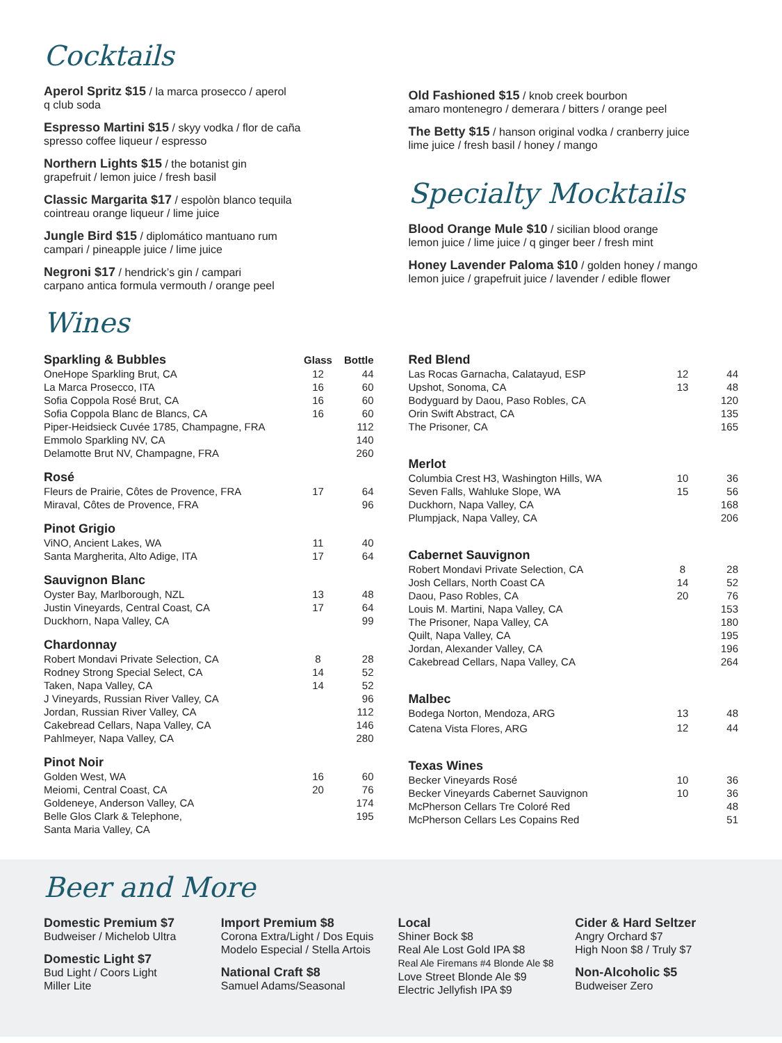Cocktails
Aperol Spritz $15 / la marca prosecco / aperol
q club soda
Espresso Martini $15 / skyy vodka / flor de caña
spresso coffee liqueur / espresso
Northern Lights $15 / the botanist gin
grapefruit / lemon juice / fresh basil
Classic Margarita $17 / espolòn blanco tequila
cointreau orange liqueur / lime juice
Jungle Bird $15 / diplomático mantuano rum
campari / pineapple juice / lime juice
Negroni $17 / hendrick’s gin / campari
carpano antica formula vermouth / orange peel
Old Fashioned $15 / knob creek bourbon
amaro montenegro / demerara / bitters / orange peel
The Betty $15 / hanson original vodka / cranberry juice
lime juice / fresh basil / honey / mango
Specialty Mocktails
Blood Orange Mule $10 / sicilian blood orange
lemon juice / lime juice / q ginger beer / fresh mint
Honey Lavender Paloma $10 / golden honey / mango
lemon juice / grapefruit juice / lavender / edible flower
Wines
| Sparkling & Bubbles | Glass | Bottle |
| --- | --- | --- |
| OneHope Sparkling Brut, CA | 12 | 44 |
| La Marca Prosecco, ITA | 16 | 60 |
| Sofia Coppola Rosé Brut, CA | 16 | 60 |
| Sofia Coppola Blanc de Blancs, CA | 16 | 60 |
| Piper-Heidsieck Cuvée 1785, Champagne, FRA | | 112 |
| Emmolo Sparkling NV, CA | | 140 |
| Delamotte Brut NV, Champagne, FRA | | 260 |
| Rosé | | |
| --- | --- | --- |
| Fleurs de Prairie, Côtes de Provence, FRA | 17 | 64 |
| Miraval, Côtes de Provence, FRA | | 96 |
| Pinot Grigio | | |
| --- | --- | --- |
| ViNO, Ancient Lakes, WA | 11 | 40 |
| Santa Margherita, Alto Adige, ITA | 17 | 64 |
| Sauvignon Blanc | | |
| --- | --- | --- |
| Oyster Bay, Marlborough, NZL | 13 | 48 |
| Justin Vineyards, Central Coast, CA | 17 | 64 |
| Duckhorn, Napa Valley, CA | | 99 |
| Chardonnay | | |
| --- | --- | --- |
| Robert Mondavi Private Selection, CA | 8 | 28 |
| Rodney Strong Special Select, CA | 14 | 52 |
| Taken, Napa Valley, CA | 14 | 52 |
| J Vineyards, Russian River Valley, CA | | 96 |
| Jordan, Russian River Valley, CA | | 112 |
| Cakebread Cellars, Napa Valley, CA | | 146 |
| Pahlmeyer, Napa Valley, CA | | 280 |
| Pinot Noir | | |
| --- | --- | --- |
| Golden West, WA | 16 | 60 |
| Meiomi, Central Coast, CA | 20 | 76 |
| Goldeneye, Anderson Valley, CA | | 174 |
| Belle Glos Clark & Telephone, Santa Maria Valley, CA | | 195 |
| Red Blend | | |
| --- | --- | --- |
| Las Rocas Garnacha, Calatayud, ESP | 12 | 44 |
| Upshot, Sonoma, CA | 13 | 48 |
| Bodyguard by Daou, Paso Robles, CA | | 120 |
| Orin Swift Abstract, CA | | 135 |
| The Prisoner, CA | | 165 |
| Merlot | | |
| --- | --- | --- |
| Columbia Crest H3, Washington Hills, WA | 10 | 36 |
| Seven Falls, Wahluke Slope, WA | 15 | 56 |
| Duckhorn, Napa Valley, CA | | 168 |
| Plumpjack, Napa Valley, CA | | 206 |
| Cabernet Sauvignon | | |
| --- | --- | --- |
| Robert Mondavi Private Selection, CA | 8 | 28 |
| Josh Cellars, North Coast CA | 14 | 52 |
| Daou, Paso Robles, CA | 20 | 76 |
| Louis M. Martini, Napa Valley, CA | | 153 |
| The Prisoner, Napa Valley, CA | | 180 |
| Quilt, Napa Valley, CA | | 195 |
| Jordan, Alexander Valley, CA | | 196 |
| Cakebread Cellars, Napa Valley, CA | | 264 |
| Malbec | | |
| --- | --- | --- |
| Bodega Norton, Mendoza, ARG | 13 | 48 |
| Catena Vista Flores, ARG | 12 | 44 |
| Texas Wines | | |
| --- | --- | --- |
| Becker Vineyards Rosé | 10 | 36 |
| Becker Vineyards Cabernet Sauvignon | 10 | 36 |
| McPherson Cellars Tre Coloré Red | | 48 |
| McPherson Cellars Les Copains Red | | 51 |
Beer and More
Domestic Premium $7
Budweiser / Michelob Ultra
Domestic Light $7
Bud Light / Coors Light
Miller Lite
Import Premium $8
Corona Extra/Light / Dos Equis
Modelo Especial / Stella Artois
National Craft $8
Samuel Adams/Seasonal
Local
Shiner Bock $8
Real Ale Lost Gold IPA $8
Real Ale Firemans #4 Blonde Ale $8
Love Street Blonde Ale $9
Electric Jellyfish IPA $9
Cider & Hard Seltzer
Angry Orchard $7
High Noon $8 / Truly $7
Non-Alcoholic $5
Budweiser Zero